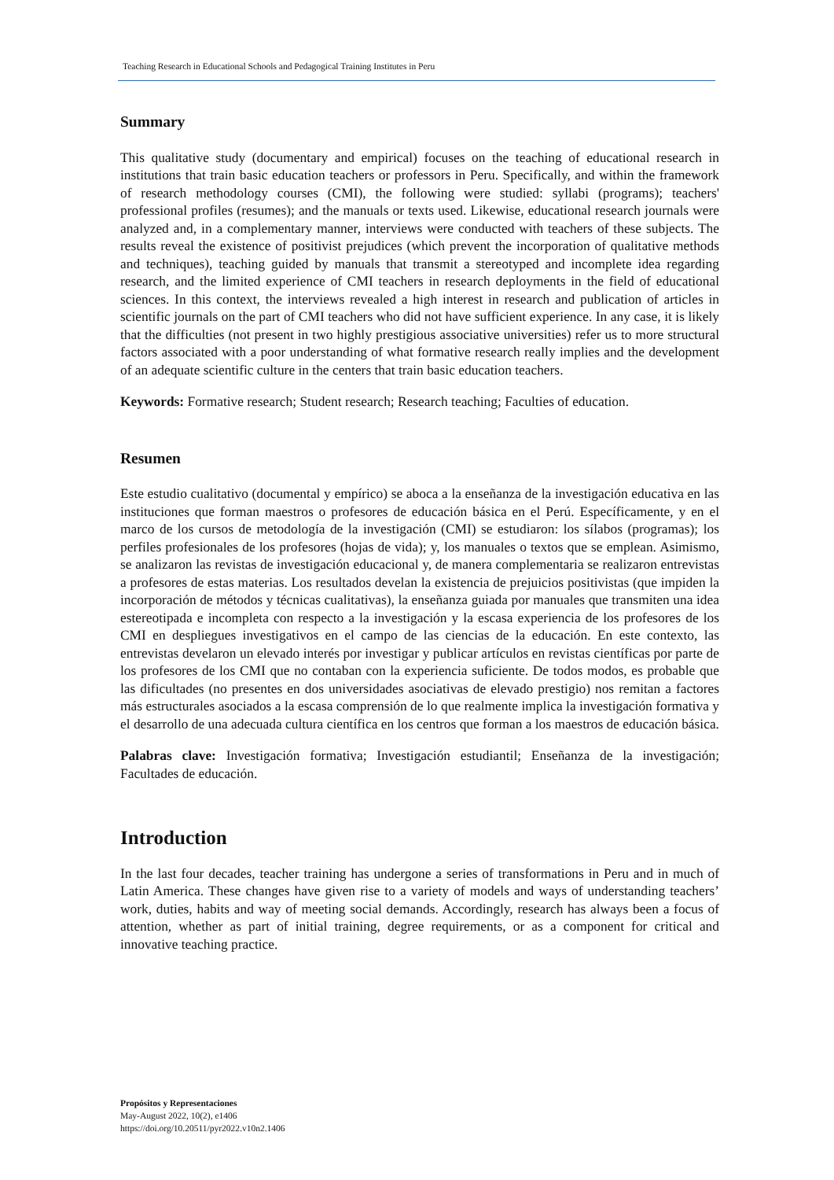Teaching Research in Educational Schools and Pedagogical Training Institutes in Peru
Summary
This qualitative study (documentary and empirical) focuses on the teaching of educational research in institutions that train basic education teachers or professors in Peru. Specifically, and within the framework of research methodology courses (CMI), the following were studied: syllabi (programs); teachers' professional profiles (resumes); and the manuals or texts used. Likewise, educational research journals were analyzed and, in a complementary manner, interviews were conducted with teachers of these subjects. The results reveal the existence of positivist prejudices (which prevent the incorporation of qualitative methods and techniques), teaching guided by manuals that transmit a stereotyped and incomplete idea regarding research, and the limited experience of CMI teachers in research deployments in the field of educational sciences. In this context, the interviews revealed a high interest in research and publication of articles in scientific journals on the part of CMI teachers who did not have sufficient experience. In any case, it is likely that the difficulties (not present in two highly prestigious associative universities) refer us to more structural factors associated with a poor understanding of what formative research really implies and the development of an adequate scientific culture in the centers that train basic education teachers.
Keywords: Formative research; Student research; Research teaching; Faculties of education.
Resumen
Este estudio cualitativo (documental y empírico) se aboca a la enseñanza de la investigación educativa en las instituciones que forman maestros o profesores de educación básica en el Perú. Específicamente, y en el marco de los cursos de metodología de la investigación (CMI) se estudiaron: los sílabos (programas); los perfiles profesionales de los profesores (hojas de vida); y, los manuales o textos que se emplean. Asimismo, se analizaron las revistas de investigación educacional y, de manera complementaria se realizaron entrevistas a profesores de estas materias. Los resultados develan la existencia de prejuicios positivistas (que impiden la incorporación de métodos y técnicas cualitativas), la enseñanza guiada por manuales que transmiten una idea estereotipada e incompleta con respecto a la investigación y la escasa experiencia de los profesores de los CMI en despliegues investigativos en el campo de las ciencias de la educación. En este contexto, las entrevistas develaron un elevado interés por investigar y publicar artículos en revistas científicas por parte de los profesores de los CMI que no contaban con la experiencia suficiente. De todos modos, es probable que las dificultades (no presentes en dos universidades asociativas de elevado prestigio) nos remitan a factores más estructurales asociados a la escasa comprensión de lo que realmente implica la investigación formativa y el desarrollo de una adecuada cultura científica en los centros que forman a los maestros de educación básica.
Palabras clave: Investigación formativa; Investigación estudiantil; Enseñanza de la investigación; Facultades de educación.
Introduction
In the last four decades, teacher training has undergone a series of transformations in Peru and in much of Latin America. These changes have given rise to a variety of models and ways of understanding teachers’ work, duties, habits and way of meeting social demands. Accordingly, research has always been a focus of attention, whether as part of initial training, degree requirements, or as a component for critical and innovative teaching practice.
Propósitos y Representaciones
May-August 2022, 10(2), e1406
https://doi.org/10.20511/pyr2022.v10n2.1406